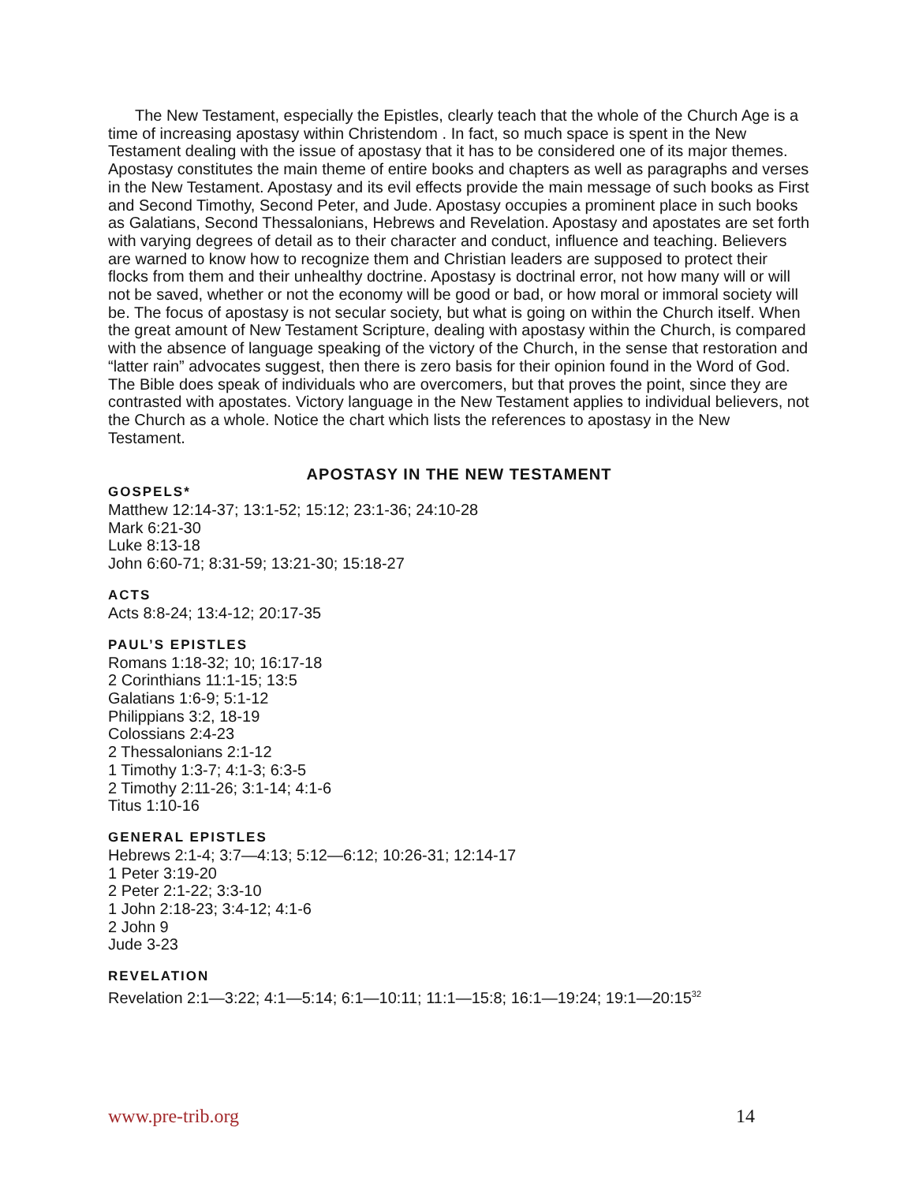The New Testament, especially the Epistles, clearly teach that the whole of the Church Age is a time of increasing apostasy within Christendom . In fact, so much space is spent in the New Testament dealing with the issue of apostasy that it has to be considered one of its major themes. Apostasy constitutes the main theme of entire books and chapters as well as paragraphs and verses in the New Testament. Apostasy and its evil effects provide the main message of such books as First and Second Timothy, Second Peter, and Jude. Apostasy occupies a prominent place in such books as Galatians, Second Thessalonians, Hebrews and Revelation. Apostasy and apostates are set forth with varying degrees of detail as to their character and conduct, influence and teaching. Believers are warned to know how to recognize them and Christian leaders are supposed to protect their flocks from them and their unhealthy doctrine. Apostasy is doctrinal error, not how many will or will not be saved, whether or not the economy will be good or bad, or how moral or immoral society will be. The focus of apostasy is not secular society, but what is going on within the Church itself. When the great amount of New Testament Scripture, dealing with apostasy within the Church, is compared with the absence of language speaking of the victory of the Church, in the sense that restoration and “latter rain” advocates suggest, then there is zero basis for their opinion found in the Word of God. The Bible does speak of individuals who are overcomers, but that proves the point, since they are contrasted with apostates. Victory language in the New Testament applies to individual believers, not the Church as a whole. Notice the chart which lists the references to apostasy in the New Testament.
APOSTASY IN THE NEW TESTAMENT
GOSPELS*
Matthew 12:14-37; 13:1-52; 15:12; 23:1-36; 24:10-28
Mark 6:21-30
Luke 8:13-18
John 6:60-71; 8:31-59; 13:21-30; 15:18-27
ACTS
Acts 8:8-24; 13:4-12; 20:17-35
PAUL’S EPISTLES
Romans 1:18-32; 10; 16:17-18
2 Corinthians 11:1-15; 13:5
Galatians 1:6-9; 5:1-12
Philippians 3:2, 18-19
Colossians 2:4-23
2 Thessalonians 2:1-12
1 Timothy 1:3-7; 4:1-3; 6:3-5
2 Timothy 2:11-26; 3:1-14; 4:1-6
Titus 1:10-16
GENERAL EPISTLES
Hebrews 2:1-4; 3:7—4:13; 5:12—6:12; 10:26-31; 12:14-17
1 Peter 3:19-20
2 Peter 2:1-22; 3:3-10
1 John 2:18-23; 3:4-12; 4:1-6
2 John 9
Jude 3-23
REVELATION
Revelation 2:1—3:22; 4:1—5:14; 6:1—10:11; 11:1—15:8; 16:1—19:24; 19:1—20:15<sup>32</sup>
www.pre-trib.org 14